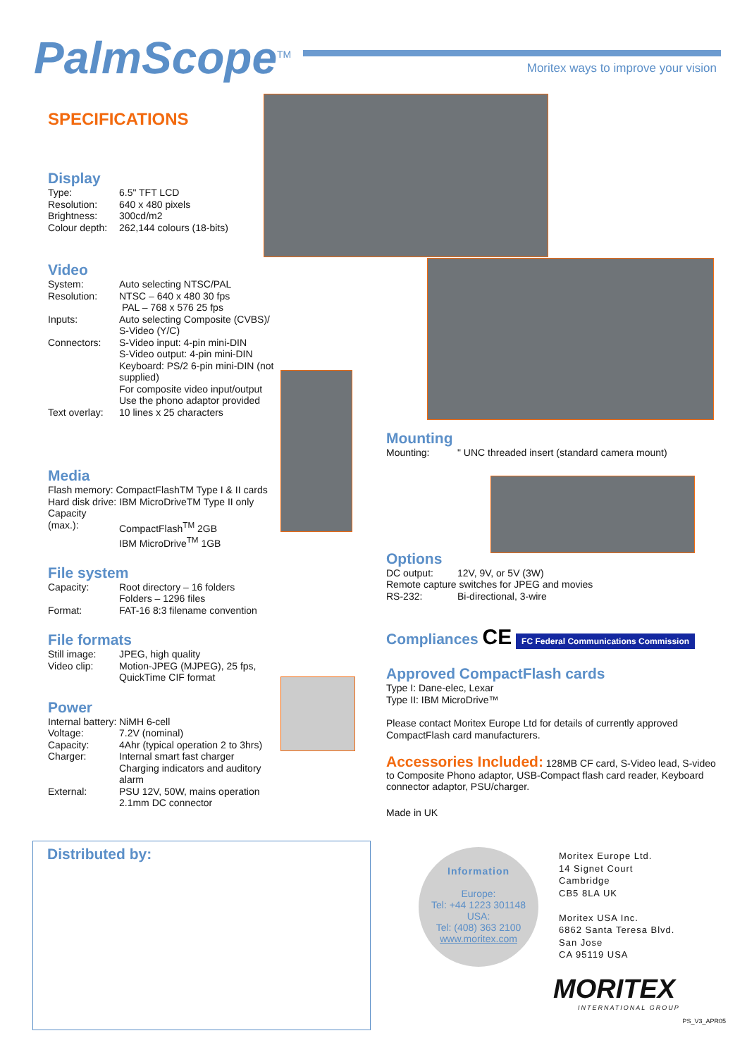PalmScope<sup>TM</sup>
Moritex ways to improve your vision
SPECIFICATIONS
Display
Type: 6.5" TFT LCD
Resolution: 640 x 480 pixels
Brightness: 300cd/m2
Colour depth: 262,144 colours (18-bits)
Video
System: Auto selecting NTSC/PAL
Resolution: NTSC – 640 x 480 30 fps
PAL – 768 x 576 25 fps
Inputs: Auto selecting Composite (CVBS)/ S-Video (Y/C)
Connectors: S-Video input: 4-pin mini-DIN
S-Video output: 4-pin mini-DIN
Keyboard: PS/2 6-pin mini-DIN (not supplied)
For composite video input/output Use the phono adaptor provided
Text overlay: 10 lines x 25 characters
Media
Flash memory: CompactFlashTM Type I & II cards
Hard disk drive: IBM MicroDriveTM Type II only
Capacity (max.):
CompactFlash<sup>TM</sup> 2GB
IBM MicroDrive<sup>TM</sup> 1GB
File system
Capacity: Root directory – 16 folders
Folders – 1296 files
Format: FAT-16 8:3 filename convention
File formats
Still image: JPEG, high quality
Video clip: Motion-JPEG (MJPEG), 25 fps, QuickTime CIF format
Power
Internal battery: NiMH 6-cell
Voltage: 7.2V (nominal)
Capacity: 4Ahr (typical operation 2 to 3hrs)
Charger: Internal smart fast charger
Charging indicators and auditory alarm
External: PSU 12V, 50W, mains operation
2.1mm DC connector
Mounting
Mounting: " UNC threaded insert (standard camera mount)
Options
DC output: 12V, 9V, or 5V (3W)
Remote capture switches for JPEG and movies
RS-232: Bi-directional, 3-wire
Compliances CE FC Federal Communications Commission
Approved CompactFlash cards
Type I: Dane-elec, Lexar
Type II: IBM MicroDrive™
Please contact Moritex Europe Ltd for details of currently approved CompactFlash card manufacturers.
Accessories Included: 128MB CF card, S-Video lead, S-video to Composite Phono adaptor, USB-Compact flash card reader, Keyboard connector adaptor, PSU/charger.
Made in UK
Distributed by:
Information
Europe:
Tel: +44 1223 301148
USA:
Tel: (408) 363 2100
www.moritex.com
Moritex Europe Ltd.
14 Signet Court
Cambridge
CB5 8LA UK
Moritex USA Inc.
6862 Santa Teresa Blvd.
San Jose
CA 95119 USA
MORITEX
INTERNATIONAL GROUP
PS_V3_APR05